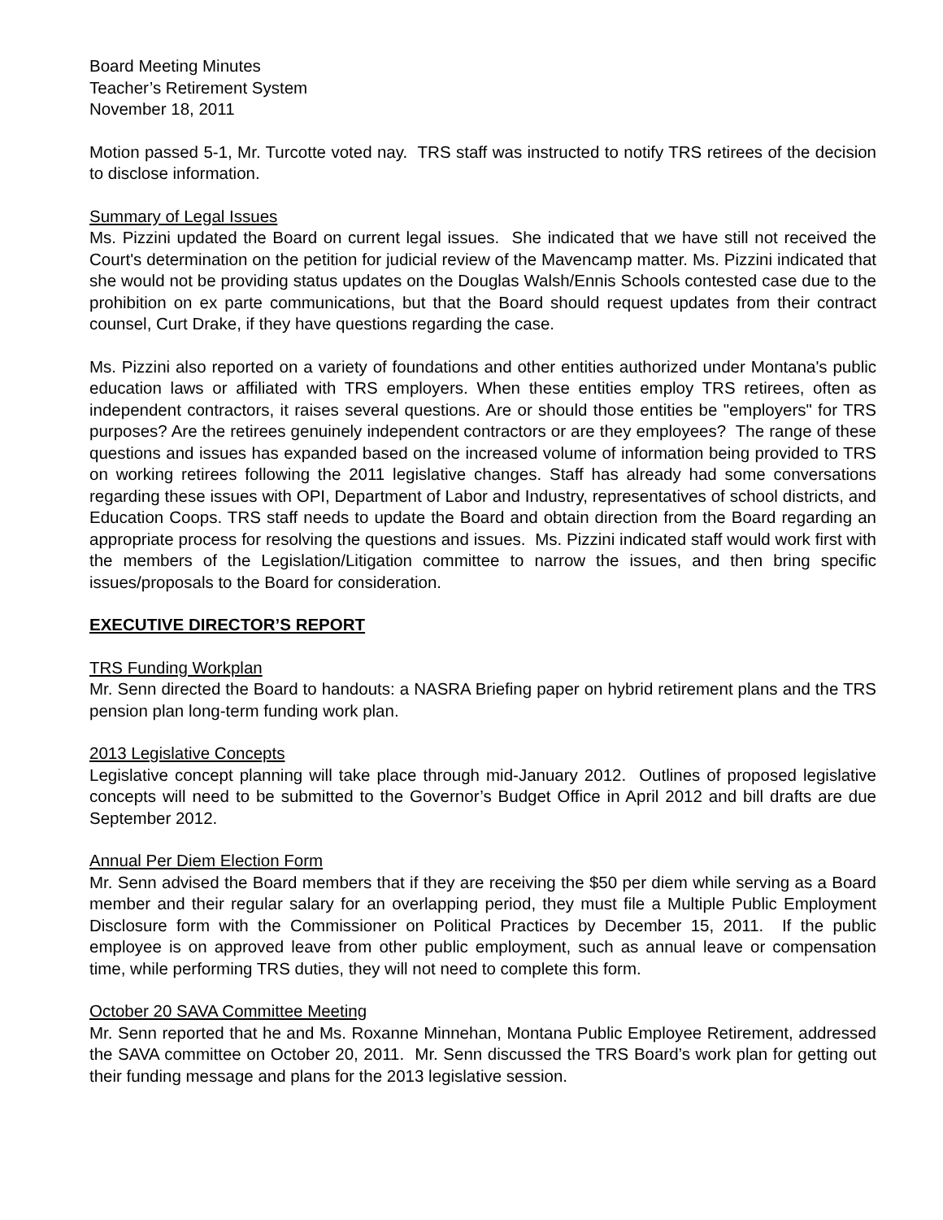Board Meeting Minutes
Teacher’s Retirement System
November 18, 2011
Motion passed 5-1, Mr. Turcotte voted nay. TRS staff was instructed to notify TRS retirees of the decision to disclose information.
Summary of Legal Issues
Ms. Pizzini updated the Board on current legal issues. She indicated that we have still not received the Court's determination on the petition for judicial review of the Mavencamp matter. Ms. Pizzini indicated that she would not be providing status updates on the Douglas Walsh/Ennis Schools contested case due to the prohibition on ex parte communications, but that the Board should request updates from their contract counsel, Curt Drake, if they have questions regarding the case.
Ms. Pizzini also reported on a variety of foundations and other entities authorized under Montana's public education laws or affiliated with TRS employers. When these entities employ TRS retirees, often as independent contractors, it raises several questions. Are or should those entities be "employers" for TRS purposes? Are the retirees genuinely independent contractors or are they employees? The range of these questions and issues has expanded based on the increased volume of information being provided to TRS on working retirees following the 2011 legislative changes. Staff has already had some conversations regarding these issues with OPI, Department of Labor and Industry, representatives of school districts, and Education Coops. TRS staff needs to update the Board and obtain direction from the Board regarding an appropriate process for resolving the questions and issues. Ms. Pizzini indicated staff would work first with the members of the Legislation/Litigation committee to narrow the issues, and then bring specific issues/proposals to the Board for consideration.
EXECUTIVE DIRECTOR’S REPORT
TRS Funding Workplan
Mr. Senn directed the Board to handouts: a NASRA Briefing paper on hybrid retirement plans and the TRS pension plan long-term funding work plan.
2013 Legislative Concepts
Legislative concept planning will take place through mid-January 2012. Outlines of proposed legislative concepts will need to be submitted to the Governor’s Budget Office in April 2012 and bill drafts are due September 2012.
Annual Per Diem Election Form
Mr. Senn advised the Board members that if they are receiving the $50 per diem while serving as a Board member and their regular salary for an overlapping period, they must file a Multiple Public Employment Disclosure form with the Commissioner on Political Practices by December 15, 2011. If the public employee is on approved leave from other public employment, such as annual leave or compensation time, while performing TRS duties, they will not need to complete this form.
October 20 SAVA Committee Meeting
Mr. Senn reported that he and Ms. Roxanne Minnehan, Montana Public Employee Retirement, addressed the SAVA committee on October 20, 2011. Mr. Senn discussed the TRS Board’s work plan for getting out their funding message and plans for the 2013 legislative session.